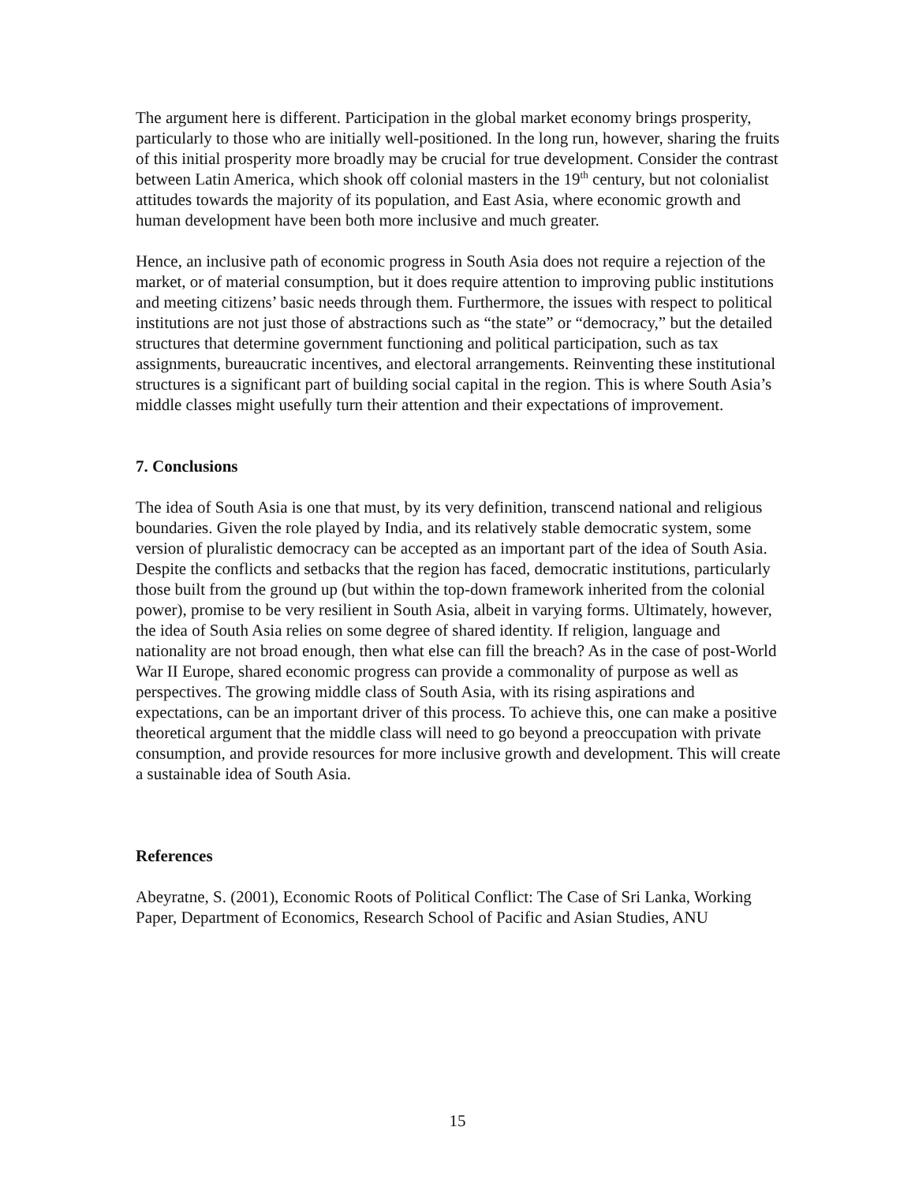The argument here is different. Participation in the global market economy brings prosperity, particularly to those who are initially well-positioned. In the long run, however, sharing the fruits of this initial prosperity more broadly may be crucial for true development. Consider the contrast between Latin America, which shook off colonial masters in the 19<sup>th</sup> century, but not colonialist attitudes towards the majority of its population, and East Asia, where economic growth and human development have been both more inclusive and much greater.
Hence, an inclusive path of economic progress in South Asia does not require a rejection of the market, or of material consumption, but it does require attention to improving public institutions and meeting citizens’ basic needs through them. Furthermore, the issues with respect to political institutions are not just those of abstractions such as “the state” or “democracy,” but the detailed structures that determine government functioning and political participation, such as tax assignments, bureaucratic incentives, and electoral arrangements. Reinventing these institutional structures is a significant part of building social capital in the region. This is where South Asia’s middle classes might usefully turn their attention and their expectations of improvement.
7. Conclusions
The idea of South Asia is one that must, by its very definition, transcend national and religious boundaries. Given the role played by India, and its relatively stable democratic system, some version of pluralistic democracy can be accepted as an important part of the idea of South Asia. Despite the conflicts and setbacks that the region has faced, democratic institutions, particularly those built from the ground up (but within the top-down framework inherited from the colonial power), promise to be very resilient in South Asia, albeit in varying forms. Ultimately, however, the idea of South Asia relies on some degree of shared identity. If religion, language and nationality are not broad enough, then what else can fill the breach? As in the case of post-World War II Europe, shared economic progress can provide a commonality of purpose as well as perspectives. The growing middle class of South Asia, with its rising aspirations and expectations, can be an important driver of this process. To achieve this, one can make a positive theoretical argument that the middle class will need to go beyond a preoccupation with private consumption, and provide resources for more inclusive growth and development. This will create a sustainable idea of South Asia.
References
Abeyratne, S. (2001), Economic Roots of Political Conflict: The Case of Sri Lanka, Working Paper, Department of Economics, Research School of Pacific and Asian Studies, ANU
15